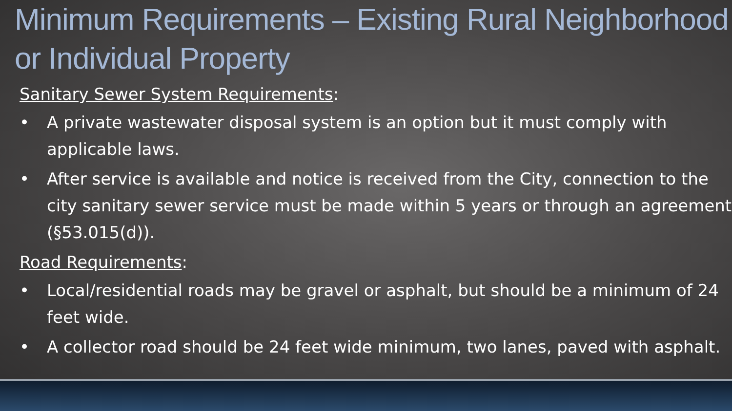Minimum Requirements – Existing Rural Neighborhood or Individual Property
Sanitary Sewer System Requirements:
• A private wastewater disposal system is an option but it must comply with applicable laws.
• After service is available and notice is received from the City, connection to the city sanitary sewer service must be made within 5 years or through an agreement (§53.015(d)).
Road Requirements:
• Local/residential roads may be gravel or asphalt, but should be a minimum of 24 feet wide.
• A collector road should be 24 feet wide minimum, two lanes, paved with asphalt.